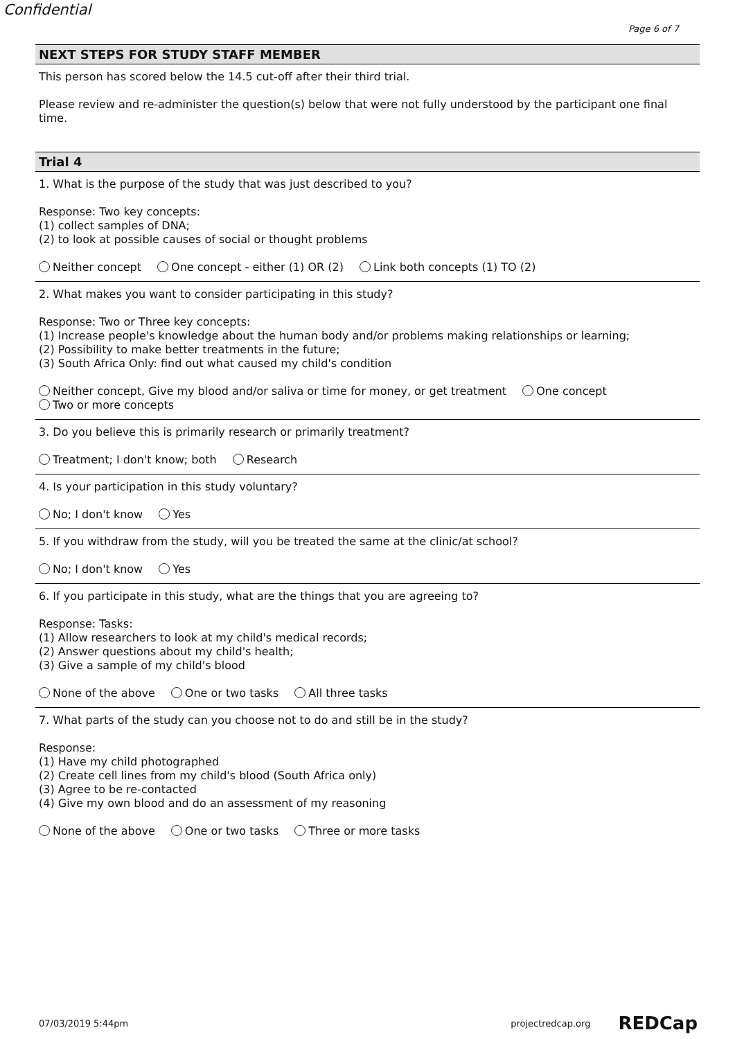Confidential
Page 6 of 7
NEXT STEPS FOR STUDY STAFF MEMBER
This person has scored below the 14.5 cut-off after their third trial.
Please review and re-administer the question(s) below that were not fully understood by the participant one final time.
Trial 4
1. What is the purpose of the study that was just described to you?
Response: Two key concepts:
(1) collect samples of DNA;
(2) to look at possible causes of social or thought problems
Neither concept One concept - either (1) OR (2) Link both concepts (1) TO (2)
2. What makes you want to consider participating in this study?
Response: Two or Three key concepts:
(1) Increase people's knowledge about the human body and/or problems making relationships or learning;
(2) Possibility to make better treatments in the future;
(3) South Africa Only: find out what caused my child's condition
Neither concept, Give my blood and/or saliva or time for money, or get treatment One concept
Two or more concepts
3. Do you believe this is primarily research or primarily treatment?
Treatment; I don't know; both Research
4. Is your participation in this study voluntary?
No; I don't know Yes
5. If you withdraw from the study, will you be treated the same at the clinic/at school?
No; I don't know Yes
6. If you participate in this study, what are the things that you are agreeing to?
Response: Tasks:
(1) Allow researchers to look at my child's medical records;
(2) Answer questions about my child's health;
(3) Give a sample of my child's blood
None of the above One or two tasks All three tasks
7. What parts of the study can you choose not to do and still be in the study?
Response:
(1) Have my child photographed
(2) Create cell lines from my child's blood (South Africa only)
(3) Agree to be re-contacted
(4) Give my own blood and do an assessment of my reasoning
None of the above One or two tasks Three or more tasks
07/03/2019 5:44pm projectredcap.org REDCap